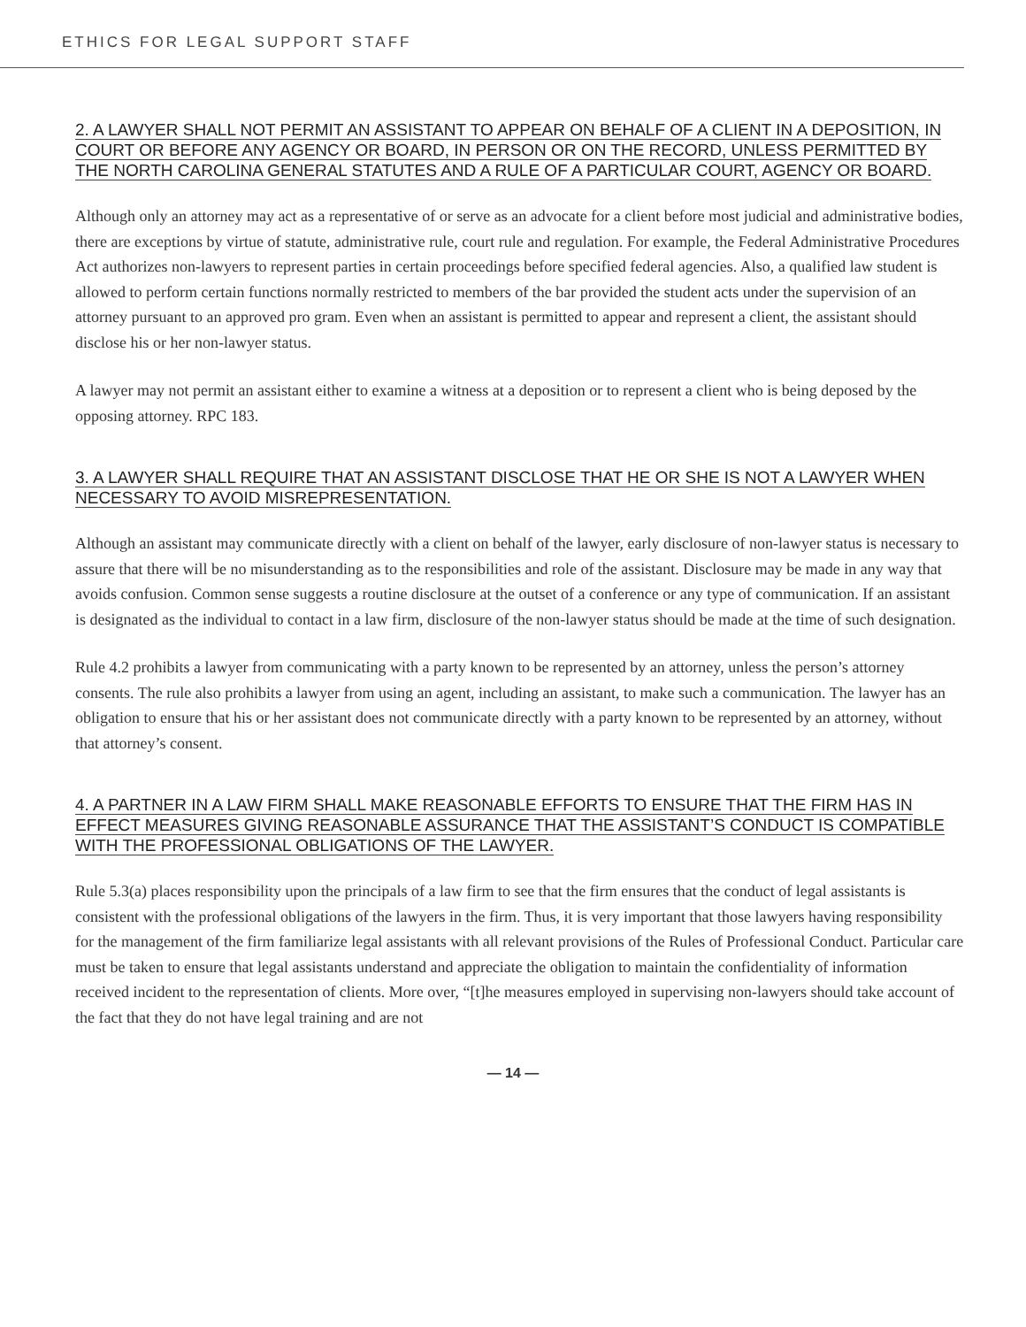ETHICS FOR LEGAL SUPPORT STAFF
2. A LAWYER SHALL NOT PERMIT AN ASSISTANT TO APPEAR ON BEHALF OF A CLIENT IN A DEPOSITION, IN COURT OR BEFORE ANY AGENCY OR BOARD, IN PERSON OR ON THE RECORD, UNLESS PERMITTED BY THE NORTH CAROLINA GENERAL STATUTES AND A RULE OF A PARTICULAR COURT, AGENCY OR BOARD.
Although only an attorney may act as a representative of or serve as an advocate for a client before most judicial and administrative bodies, there are exceptions by virtue of statute, administrative rule, court rule and regulation. For example, the Federal Administrative Procedures Act authorizes non-lawyers to represent parties in certain proceedings before specified federal agencies. Also, a qualified law student is allowed to perform certain functions normally restricted to members of the bar provided the student acts under the supervision of an attorney pursuant to an approved pro gram. Even when an assistant is permitted to appear and represent a client, the assistant should disclose his or her non-lawyer status.
A lawyer may not permit an assistant either to examine a witness at a deposition or to represent a client who is being deposed by the opposing attorney. RPC 183.
3. A LAWYER SHALL REQUIRE THAT AN ASSISTANT DISCLOSE THAT HE OR SHE IS NOT A LAWYER WHEN NECESSARY TO AVOID MISREPRESENTATION.
Although an assistant may communicate directly with a client on behalf of the lawyer, early disclosure of non-lawyer status is necessary to assure that there will be no misunderstanding as to the responsibilities and role of the assistant. Disclosure may be made in any way that avoids confusion. Common sense suggests a routine disclosure at the outset of a conference or any type of communication. If an assistant is designated as the individual to contact in a law firm, disclosure of the non-lawyer status should be made at the time of such designation.
Rule 4.2 prohibits a lawyer from communicating with a party known to be represented by an attorney, unless the person’s attorney consents. The rule also prohibits a lawyer from using an agent, including an assistant, to make such a communication. The lawyer has an obligation to ensure that his or her assistant does not communicate directly with a party known to be represented by an attorney, without that attorney’s consent.
4. A PARTNER IN A LAW FIRM SHALL MAKE REASONABLE EFFORTS TO ENSURE THAT THE FIRM HAS IN EFFECT MEASURES GIVING REASONABLE ASSURANCE THAT THE ASSISTANT’S CONDUCT IS COMPATIBLE WITH THE PROFESSIONAL OBLIGATIONS OF THE LAWYER.
Rule 5.3(a) places responsibility upon the principals of a law firm to see that the firm ensures that the conduct of legal assistants is consistent with the professional obligations of the lawyers in the firm. Thus, it is very important that those lawyers having responsibility for the management of the firm familiarize legal assistants with all relevant provisions of the Rules of Professional Conduct. Particular care must be taken to ensure that legal assistants understand and appreciate the obligation to maintain the confidentiality of information received incident to the representation of clients. More over, “[t]he measures employed in supervising non-lawyers should take account of the fact that they do not have legal training and are not
— 14 —